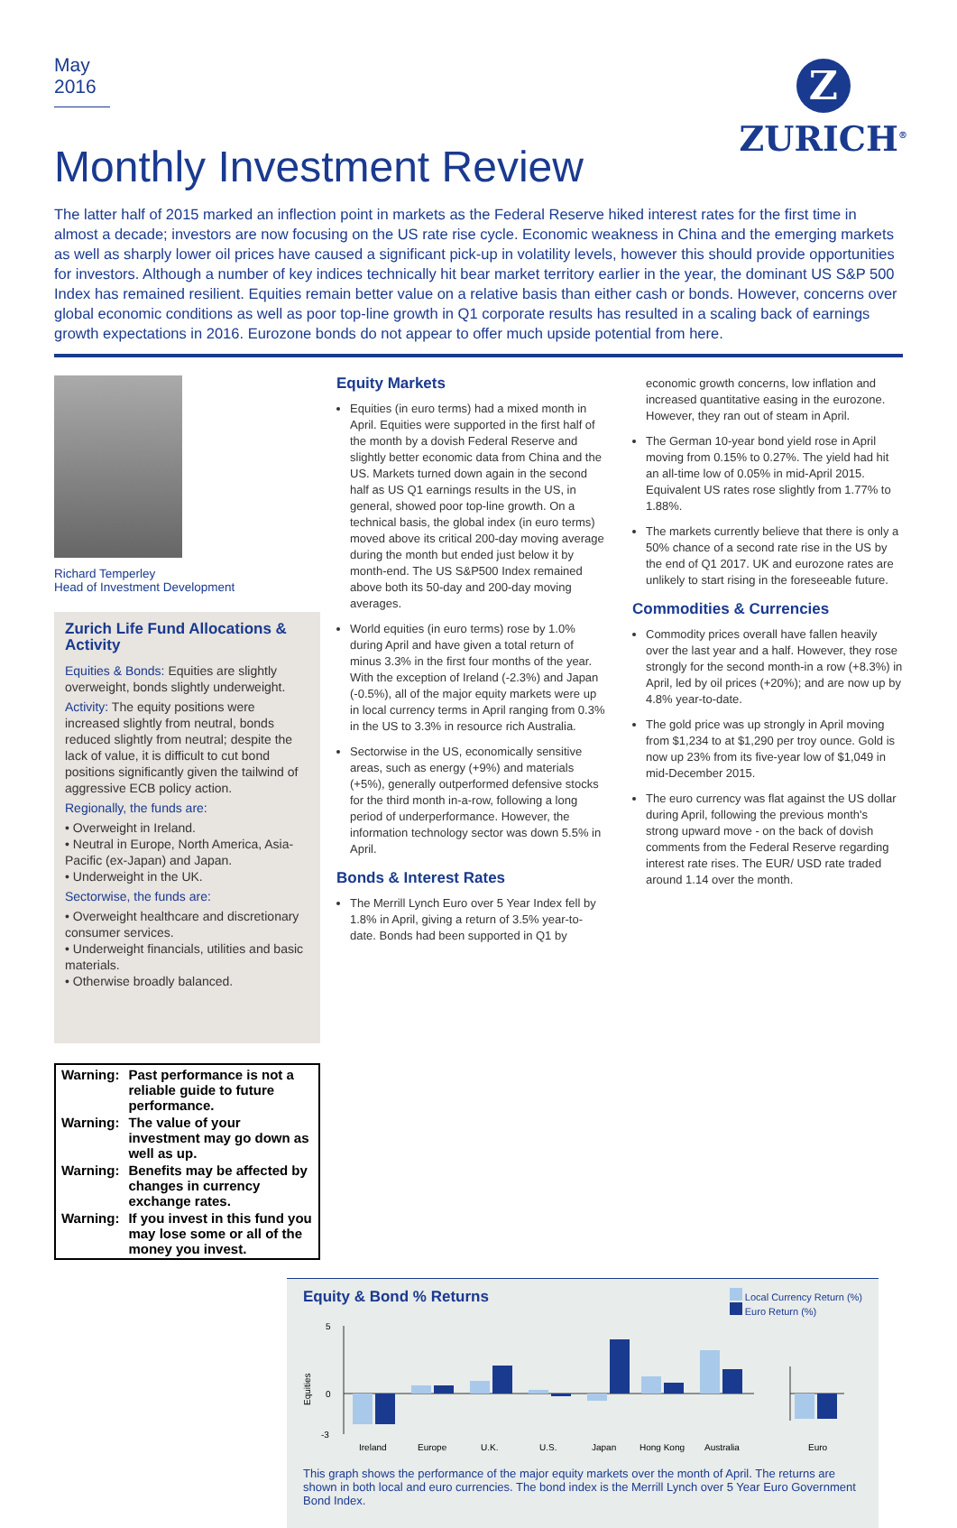May 2016
Z
ZURICH<sup>®</sup>
Monthly Investment Review
The latter half of 2015 marked an inflection point in markets as the Federal Reserve hiked interest rates for the first time in almost a decade; investors are now focusing on the US rate rise cycle. Economic weakness in China and the emerging markets as well as sharply lower oil prices have caused a significant pick-up in volatility levels, however this should provide opportunities for investors. Although a number of key indices technically hit bear market territory earlier in the year, the dominant US S&P 500 Index has remained resilient. Equities remain better value on a relative basis than either cash or bonds. However, concerns over global economic conditions as well as poor top-line growth in Q1 corporate results has resulted in a scaling back of earnings growth expectations in 2016. Eurozone bonds do not appear to offer much upside potential from here.
Richard Temperley
Head of Investment Development
Zurich Life Fund Allocations & Activity
Equities & Bonds: Equities are slightly overweight, bonds slightly underweight.
Activity: The equity positions were increased slightly from neutral, bonds reduced slightly from neutral; despite the lack of value, it is difficult to cut bond positions significantly given the tailwind of aggressive ECB policy action.
Regionally, the funds are:
• Overweight in Ireland.
• Neutral in Europe, North America, Asia-Pacific (ex-Japan) and Japan.
• Underweight in the UK.
Sectorwise, the funds are:
• Overweight healthcare and discretionary consumer services.
• Underweight financials, utilities and basic materials.
• Otherwise broadly balanced.
| Warning: | Past performance is not a reliable guide to future performance. |
| Warning: | The value of your investment may go down as well as up. |
| Warning: | Benefits may be affected by changes in currency exchange rates. |
| Warning: | If you invest in this fund you may lose some or all of the money you invest. |
Equity Markets
Equities (in euro terms) had a mixed month in April. Equities were supported in the first half of the month by a dovish Federal Reserve and slightly better economic data from China and the US. Markets turned down again in the second half as US Q1 earnings results in the US, in general, showed poor top-line growth. On a technical basis, the global index (in euro terms) moved above its critical 200-day moving average during the month but ended just below it by month-end. The US S&P500 Index remained above both its 50-day and 200-day moving averages.
World equities (in euro terms) rose by 1.0% during April and have given a total return of minus 3.3% in the first four months of the year. With the exception of Ireland (-2.3%) and Japan (-0.5%), all of the major equity markets were up in local currency terms in April ranging from 0.3% in the US to 3.3% in resource rich Australia.
Sectorwise in the US, economically sensitive areas, such as energy (+9%) and materials (+5%), generally outperformed defensive stocks for the third month in-a-row, following a long period of underperformance. However, the information technology sector was down 5.5% in April.
Bonds & Interest Rates
The Merrill Lynch Euro over 5 Year Index fell by 1.8% in April, giving a return of 3.5% year-to-date. Bonds had been supported in Q1 by
economic growth concerns, low inflation and increased quantitative easing in the eurozone. However, they ran out of steam in April.
The German 10-year bond yield rose in April moving from 0.15% to 0.27%. The yield had hit an all-time low of 0.05% in mid-April 2015. Equivalent US rates rose slightly from 1.77% to 1.88%.
The markets currently believe that there is only a 50% chance of a second rate rise in the US by the end of Q1 2017. UK and eurozone rates are unlikely to start rising in the foreseeable future.
Commodities & Currencies
Commodity prices overall have fallen heavily over the last year and a half. However, they rose strongly for the second month-in a row (+8.3%) in April, led by oil prices (+20%); and are now up by 4.8% year-to-date.
The gold price was up strongly in April moving from $1,234 to at $1,290 per troy ounce. Gold is now up 23% from its five-year low of $1,049 in mid-December 2015.
The euro currency was flat against the US dollar during April, following the previous month's strong upward move - on the back of dovish comments from the Federal Reserve regarding interest rate rises. The EUR/ USD rate traded around 1.14 over the month.
Local Currency Return (%)
Euro Return (%)
Equity & Bond % Returns
Equities
5
0
-3
Ireland
Europe
U.K.
U.S.
Japan
Hong Kong
Australia
Euro
This graph shows the performance of the major equity markets over the month of April. The returns are shown in both local and euro currencies. The bond index is the Merrill Lynch over 5 Year Euro Government Bond Index.